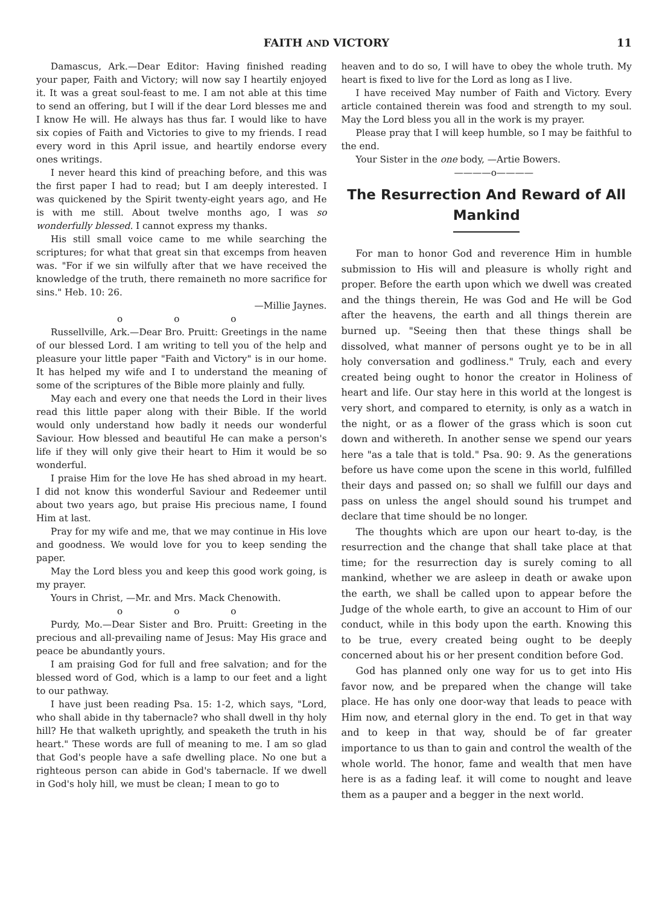FAITH AND VICTORY 11
Damascus, Ark.—Dear Editor: Having finished reading your paper, Faith and Victory; will now say I heartily enjoyed it. It was a great soul-feast to me. I am not able at this time to send an offering, but I will if the dear Lord blesses me and I know He will. He always has thus far. I would like to have six copies of Faith and Victories to give to my friends. I read every word in this April issue, and heartily endorse every ones writings.
I never heard this kind of preaching before, and this was the first paper I had to read; but I am deeply interested. I was quickened by the Spirit twenty-eight years ago, and He is with me still. About twelve months ago, I was so wonderfully blessed. I cannot express my thanks.
His still small voice came to me while searching the scriptures; for what that great sin that excemps from heaven was. "For if we sin wilfully after that we have received the knowledge of the truth, there remaineth no more sacrifice for sins." Heb. 10: 26.
—Millie Jaynes.
o o o
Russellville, Ark.—Dear Bro. Pruitt: Greetings in the name of our blessed Lord. I am writing to tell you of the help and pleasure your little paper "Faith and Victory" is in our home. It has helped my wife and I to understand the meaning of some of the scriptures of the Bible more plainly and fully.
May each and every one that needs the Lord in their lives read this little paper along with their Bible. If the world would only understand how badly it needs our wonderful Saviour. How blessed and beautiful He can make a person's life if they will only give their heart to Him it would be so wonderful.
I praise Him for the love He has shed abroad in my heart. I did not know this wonderful Saviour and Redeemer until about two years ago, but praise His precious name, I found Him at last.
Pray for my wife and me, that we may continue in His love and goodness. We would love for you to keep sending the paper.
May the Lord bless you and keep this good work going, is my prayer.
Yours in Christ, —Mr. and Mrs. Mack Chenowith.
o o o
Purdy, Mo.—Dear Sister and Bro. Pruitt: Greeting in the precious and all-prevailing name of Jesus: May His grace and peace be abundantly yours.
I am praising God for full and free salvation; and for the blessed word of God, which is a lamp to our feet and a light to our pathway.
I have just been reading Psa. 15: 1-2, which says, "Lord, who shall abide in thy tabernacle? who shall dwell in thy holy hill? He that walketh uprightly, and speaketh the truth in his heart." These words are full of meaning to me. I am so glad that God's people have a safe dwelling place. No one but a righteous person can abide in God's tabernacle. If we dwell in God's holy hill, we must be clean; I mean to go to
heaven and to do so, I will have to obey the whole truth. My heart is fixed to live for the Lord as long as I live.
I have received May number of Faith and Victory. Every article contained therein was food and strength to my soul. May the Lord bless you all in the work is my prayer.
Please pray that I will keep humble, so I may be faithful to the end.
Your Sister in the one body, —Artie Bowers.
————o————
The Resurrection And Reward of All Mankind
For man to honor God and reverence Him in humble submission to His will and pleasure is wholly right and proper. Before the earth upon which we dwell was created and the things therein, He was God and He will be God after the heavens, the earth and all things therein are burned up. "Seeing then that these things shall be dissolved, what manner of persons ought ye to be in all holy conversation and godliness." Truly, each and every created being ought to honor the creator in Holiness of heart and life. Our stay here in this world at the longest is very short, and compared to eternity, is only as a watch in the night, or as a flower of the grass which is soon cut down and withereth. In another sense we spend our years here "as a tale that is told." Psa. 90: 9. As the generations before us have come upon the scene in this world, fulfilled their days and passed on; so shall we fulfill our days and pass on unless the angel should sound his trumpet and declare that time should be no longer.
The thoughts which are upon our heart to-day, is the resurrection and the change that shall take place at that time; for the resurrection day is surely coming to all mankind, whether we are asleep in death or awake upon the earth, we shall be called upon to appear before the Judge of the whole earth, to give an account to Him of our conduct, while in this body upon the earth. Knowing this to be true, every created being ought to be deeply concerned about his or her present condition before God.
God has planned only one way for us to get into His favor now, and be prepared when the change will take place. He has only one door-way that leads to peace with Him now, and eternal glory in the end. To get in that way and to keep in that way, should be of far greater importance to us than to gain and control the wealth of the whole world. The honor, fame and wealth that men have here is as a fading leaf. it will come to nought and leave them as a pauper and a begger in the next world.